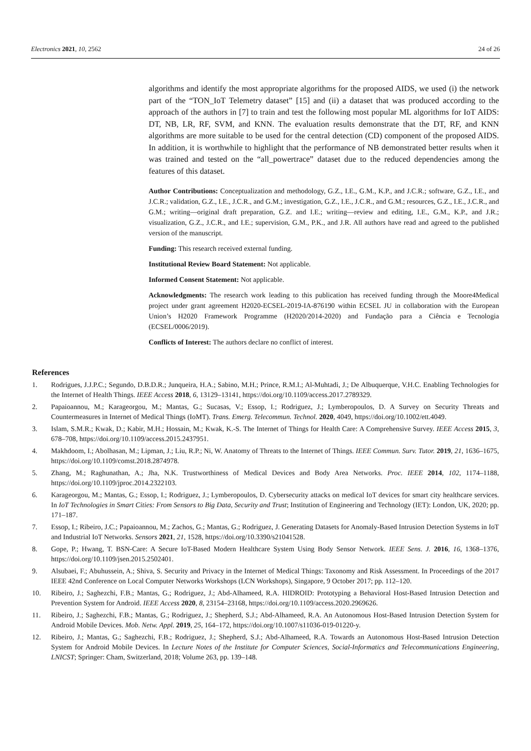Electronics 2021, 10, 2562 24 of 26
algorithms and identify the most appropriate algorithms for the proposed AIDS, we used (i) the network part of the “TON_IoT Telemetry dataset” [15] and (ii) a dataset that was produced according to the approach of the authors in [7] to train and test the following most popular ML algorithms for IoT AIDS: DT, NB, LR, RF, SVM, and KNN. The evaluation results demonstrate that the DT, RF, and KNN algorithms are more suitable to be used for the central detection (CD) component of the proposed AIDS. In addition, it is worthwhile to highlight that the performance of NB demonstrated better results when it was trained and tested on the “all_powertrace” dataset due to the reduced dependencies among the features of this dataset.
Author Contributions: Conceptualization and methodology, G.Z., I.E., G.M., K.P., and J.C.R.; software, G.Z., I.E., and J.C.R.; validation, G.Z., I.E., J.C.R., and G.M.; investigation, G.Z., I.E., J.C.R., and G.M.; resources, G.Z., I.E., J.C.R., and G.M.; writing—original draft preparation, G.Z. and I.E.; writing—review and editing, I.E., G.M., K.P., and J.R.; visualization, G.Z., J.C.R., and I.E.; supervision, G.M., P.K., and J.R. All authors have read and agreed to the published version of the manuscript.
Funding: This research received external funding.
Institutional Review Board Statement: Not applicable.
Informed Consent Statement: Not applicable.
Acknowledgments: The research work leading to this publication has received funding through the Moore4Medical project under grant agreement H2020-ECSEL-2019-IA-876190 within ECSEL JU in collaboration with the European Union’s H2020 Framework Programme (H2020/2014-2020) and Fundação para a Ciência e Tecnologia (ECSEL/0006/2019).
Conflicts of Interest: The authors declare no conflict of interest.
References
1. Rodrigues, J.J.P.C.; Segundo, D.B.D.R.; Junqueira, H.A.; Sabino, M.H.; Prince, R.M.I.; Al-Muhtadi, J.; De Albuquerque, V.H.C. Enabling Technologies for the Internet of Health Things. IEEE Access 2018, 6, 13129–13141, https://doi.org/10.1109/access.2017.2789329.
2. Papaioannou, M.; Karageorgou, M.; Mantas, G.; Sucasas, V.; Essop, I.; Rodriguez, J.; Lymberopoulos, D. A Survey on Security Threats and Countermeasures in Internet of Medical Things (IoMT). Trans. Emerg. Telecommun. Technol. 2020, 4049, https://doi.org/10.1002/ett.4049.
3. Islam, S.M.R.; Kwak, D.; Kabir, M.H.; Hossain, M.; Kwak, K.-S. The Internet of Things for Health Care: A Comprehensive Survey. IEEE Access 2015, 3, 678–708, https://doi.org/10.1109/access.2015.2437951.
4. Makhdoom, I.; Abolhasan, M.; Lipman, J.; Liu, R.P.; Ni, W. Anatomy of Threats to the Internet of Things. IEEE Commun. Surv. Tutor. 2019, 21, 1636–1675, https://doi.org/10.1109/comst.2018.2874978.
5. Zhang, M.; Raghunathan, A.; Jha, N.K. Trustworthiness of Medical Devices and Body Area Networks. Proc. IEEE 2014, 102, 1174–1188, https://doi.org/10.1109/jproc.2014.2322103.
6. Karageorgou, M.; Mantas, G.; Essop, I.; Rodriguez, J.; Lymberopoulos, D. Cybersecurity attacks on medical IoT devices for smart city healthcare services. In IoT Technologies in Smart Cities: From Sensors to Big Data, Security and Trust; Institution of Engineering and Technology (IET): London, UK, 2020; pp. 171–187.
7. Essop, I.; Ribeiro, J.C.; Papaioannou, M.; Zachos, G.; Mantas, G.; Rodriguez, J. Generating Datasets for Anomaly-Based Intrusion Detection Systems in IoT and Industrial IoT Networks. Sensors 2021, 21, 1528, https://doi.org/10.3390/s21041528.
8. Gope, P.; Hwang, T. BSN-Care: A Secure IoT-Based Modern Healthcare System Using Body Sensor Network. IEEE Sens. J. 2016, 16, 1368–1376, https://doi.org/10.1109/jsen.2015.2502401.
9. Alsubaei, F.; Abuhussein, A.; Shiva, S. Security and Privacy in the Internet of Medical Things: Taxonomy and Risk Assessment. In Proceedings of the 2017 IEEE 42nd Conference on Local Computer Networks Workshops (LCN Workshops), Singapore, 9 October 2017; pp. 112–120.
10. Ribeiro, J.; Saghezchi, F.B.; Mantas, G.; Rodriguez, J.; Abd-Alhameed, R.A. HIDROID: Prototyping a Behavioral Host-Based Intrusion Detection and Prevention System for Android. IEEE Access 2020, 8, 23154–23168, https://doi.org/10.1109/access.2020.2969626.
11. Ribeiro, J.; Saghezchi, F.B.; Mantas, G.; Rodriguez, J.; Shepherd, S.J.; Abd-Alhameed, R.A. An Autonomous Host-Based Intrusion Detection System for Android Mobile Devices. Mob. Netw. Appl. 2019, 25, 164–172, https://doi.org/10.1007/s11036-019-01220-y.
12. Ribeiro, J.; Mantas, G.; Saghezchi, F.B.; Rodriguez, J.; Shepherd, S.J.; Abd-Alhameed, R.A. Towards an Autonomous Host-Based Intrusion Detection System for Android Mobile Devices. In Lecture Notes of the Institute for Computer Sciences, Social-Informatics and Telecommunications Engineering, LNICST; Springer: Cham, Switzerland, 2018; Volume 263, pp. 139–148.